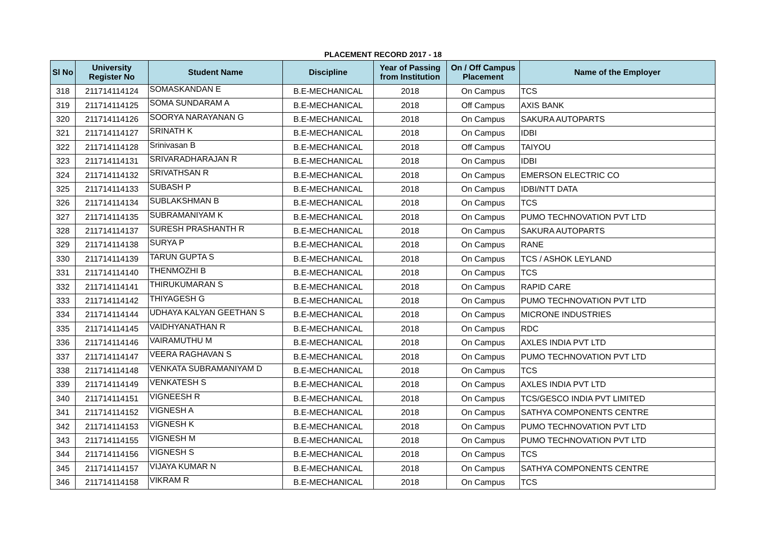PLACEMENT RECORD 2017 - 18
| Sl No | University Register No | Student Name | Discipline | Year of Passing from Institution | On / Off Campus Placement | Name of the Employer |
| --- | --- | --- | --- | --- | --- | --- |
| 318 | 211714114124 | SOMASKANDAN E | B.E-MECHANICAL | 2018 | On Campus | TCS |
| 319 | 211714114125 | SOMA SUNDARAM A | B.E-MECHANICAL | 2018 | Off Campus | AXIS BANK |
| 320 | 211714114126 | SOORYA NARAYANAN G | B.E-MECHANICAL | 2018 | On Campus | SAKURA AUTOPARTS |
| 321 | 211714114127 | SRINATH K | B.E-MECHANICAL | 2018 | On Campus | IDBI |
| 322 | 211714114128 | Srinivasan B | B.E-MECHANICAL | 2018 | Off Campus | TAIYOU |
| 323 | 211714114131 | SRIVARADHARAJAN R | B.E-MECHANICAL | 2018 | On Campus | IDBI |
| 324 | 211714114132 | SRIVATHSAN R | B.E-MECHANICAL | 2018 | On Campus | EMERSON ELECTRIC CO |
| 325 | 211714114133 | SUBASH P | B.E-MECHANICAL | 2018 | On Campus | IDBI/NTT DATA |
| 326 | 211714114134 | SUBLAKSHMAN B | B.E-MECHANICAL | 2018 | On Campus | TCS |
| 327 | 211714114135 | SUBRAMANIYAM K | B.E-MECHANICAL | 2018 | On Campus | PUMO TECHNOVATION PVT LTD |
| 328 | 211714114137 | SURESH PRASHANTH R | B.E-MECHANICAL | 2018 | On Campus | SAKURA AUTOPARTS |
| 329 | 211714114138 | SURYA P | B.E-MECHANICAL | 2018 | On Campus | RANE |
| 330 | 211714114139 | TARUN GUPTA S | B.E-MECHANICAL | 2018 | On Campus | TCS / ASHOK LEYLAND |
| 331 | 211714114140 | THENMOZHI B | B.E-MECHANICAL | 2018 | On Campus | TCS |
| 332 | 211714114141 | THIRUKUMARAN S | B.E-MECHANICAL | 2018 | On Campus | RAPID CARE |
| 333 | 211714114142 | THIYAGESH G | B.E-MECHANICAL | 2018 | On Campus | PUMO TECHNOVATION PVT LTD |
| 334 | 211714114144 | UDHAYA KALYAN GEETHAN S | B.E-MECHANICAL | 2018 | On Campus | MICRONE INDUSTRIES |
| 335 | 211714114145 | VAIDHYANATHAN R | B.E-MECHANICAL | 2018 | On Campus | RDC |
| 336 | 211714114146 | VAIRAMUTHU M | B.E-MECHANICAL | 2018 | On Campus | AXLES INDIA PVT LTD |
| 337 | 211714114147 | VEERA RAGHAVAN S | B.E-MECHANICAL | 2018 | On Campus | PUMO TECHNOVATION PVT LTD |
| 338 | 211714114148 | VENKATA SUBRAMANIYAM D | B.E-MECHANICAL | 2018 | On Campus | TCS |
| 339 | 211714114149 | VENKATESH S | B.E-MECHANICAL | 2018 | On Campus | AXLES INDIA PVT LTD |
| 340 | 211714114151 | VIGNEESH R | B.E-MECHANICAL | 2018 | On Campus | TCS/GESCO INDIA PVT LIMITED |
| 341 | 211714114152 | VIGNESH A | B.E-MECHANICAL | 2018 | On Campus | SATHYA COMPONENTS CENTRE |
| 342 | 211714114153 | VIGNESH K | B.E-MECHANICAL | 2018 | On Campus | PUMO TECHNOVATION PVT LTD |
| 343 | 211714114155 | VIGNESH M | B.E-MECHANICAL | 2018 | On Campus | PUMO TECHNOVATION PVT LTD |
| 344 | 211714114156 | VIGNESH S | B.E-MECHANICAL | 2018 | On Campus | TCS |
| 345 | 211714114157 | VIJAYA KUMAR N | B.E-MECHANICAL | 2018 | On Campus | SATHYA COMPONENTS CENTRE |
| 346 | 211714114158 | VIKRAM R | B.E-MECHANICAL | 2018 | On Campus | TCS |